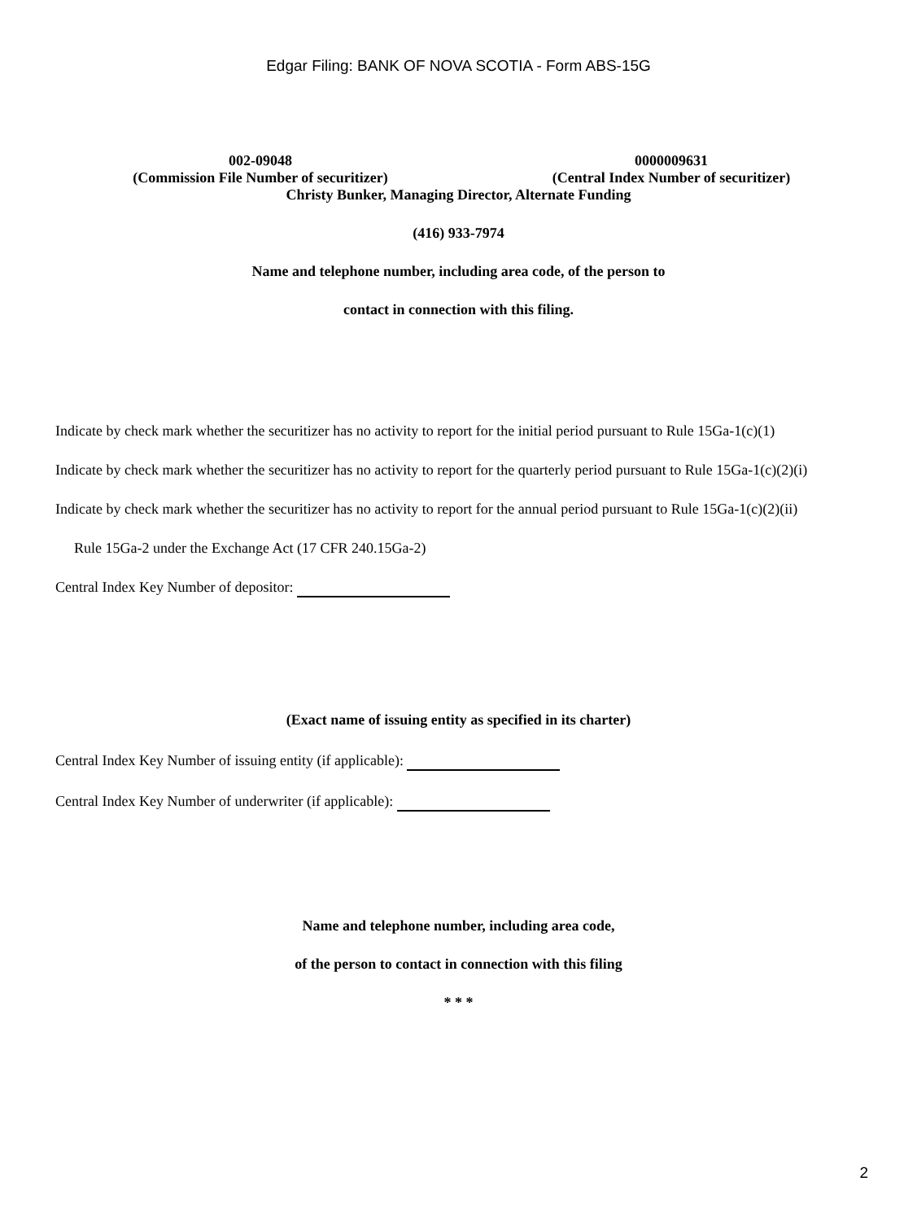Edgar Filing: BANK OF NOVA SCOTIA - Form ABS-15G
002-09048
(Commission File Number of securitizer)
0000009631
(Central Index Number of securitizer)
Christy Bunker, Managing Director, Alternate Funding
(416) 933-7974
Name and telephone number, including area code, of the person to
contact in connection with this filing.
Indicate by check mark whether the securitizer has no activity to report for the initial period pursuant to Rule 15Ga-1(c)(1)
Indicate by check mark whether the securitizer has no activity to report for the quarterly period pursuant to Rule 15Ga-1(c)(2)(i)
Indicate by check mark whether the securitizer has no activity to report for the annual period pursuant to Rule 15Ga-1(c)(2)(ii)
Rule 15Ga-2 under the Exchange Act (17 CFR 240.15Ga-2)
Central Index Key Number of depositor:
(Exact name of issuing entity as specified in its charter)
Central Index Key Number of issuing entity (if applicable):
Central Index Key Number of underwriter (if applicable):
Name and telephone number, including area code,
of the person to contact in connection with this filing
* * *
2